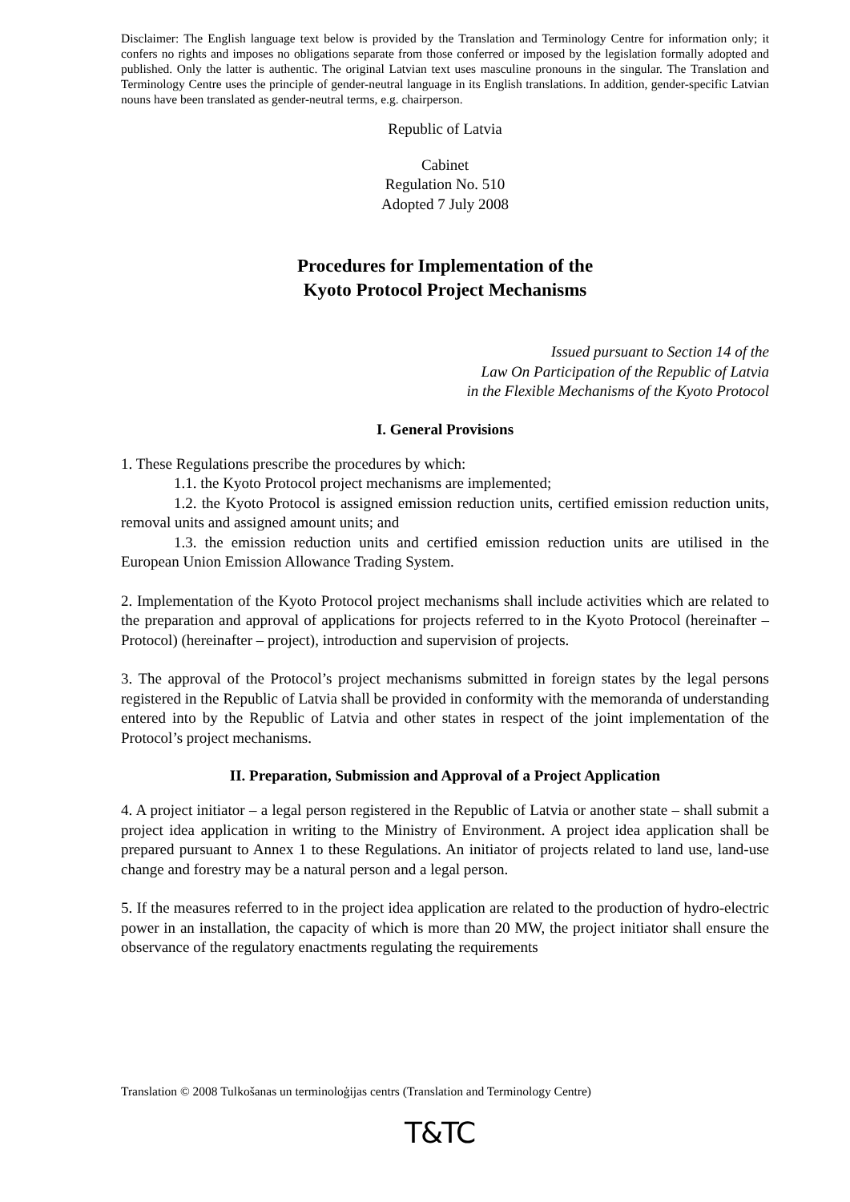Disclaimer: The English language text below is provided by the Translation and Terminology Centre for information only; it confers no rights and imposes no obligations separate from those conferred or imposed by the legislation formally adopted and published. Only the latter is authentic. The original Latvian text uses masculine pronouns in the singular. The Translation and Terminology Centre uses the principle of gender-neutral language in its English translations. In addition, gender-specific Latvian nouns have been translated as gender-neutral terms, e.g. chairperson.
Republic of Latvia
Cabinet
Regulation No. 510
Adopted 7 July 2008
Procedures for Implementation of the
Kyoto Protocol Project Mechanisms
Issued pursuant to Section 14 of the
Law On Participation of the Republic of Latvia
in the Flexible Mechanisms of the Kyoto Protocol
I. General Provisions
1. These Regulations prescribe the procedures by which:
1.1. the Kyoto Protocol project mechanisms are implemented;
1.2. the Kyoto Protocol is assigned emission reduction units, certified emission reduction units, removal units and assigned amount units; and
1.3. the emission reduction units and certified emission reduction units are utilised in the European Union Emission Allowance Trading System.
2. Implementation of the Kyoto Protocol project mechanisms shall include activities which are related to the preparation and approval of applications for projects referred to in the Kyoto Protocol (hereinafter – Protocol) (hereinafter – project), introduction and supervision of projects.
3. The approval of the Protocol’s project mechanisms submitted in foreign states by the legal persons registered in the Republic of Latvia shall be provided in conformity with the memoranda of understanding entered into by the Republic of Latvia and other states in respect of the joint implementation of the Protocol’s project mechanisms.
II. Preparation, Submission and Approval of a Project Application
4. A project initiator – a legal person registered in the Republic of Latvia or another state – shall submit a project idea application in writing to the Ministry of Environment. A project idea application shall be prepared pursuant to Annex 1 to these Regulations. An initiator of projects related to land use, land-use change and forestry may be a natural person and a legal person.
5. If the measures referred to in the project idea application are related to the production of hydro-electric power in an installation, the capacity of which is more than 20 MW, the project initiator shall ensure the observance of the regulatory enactments regulating the requirements
Translation © 2008 Tulkošanas un terminoloģijas centrs (Translation and Terminology Centre)
T&TC